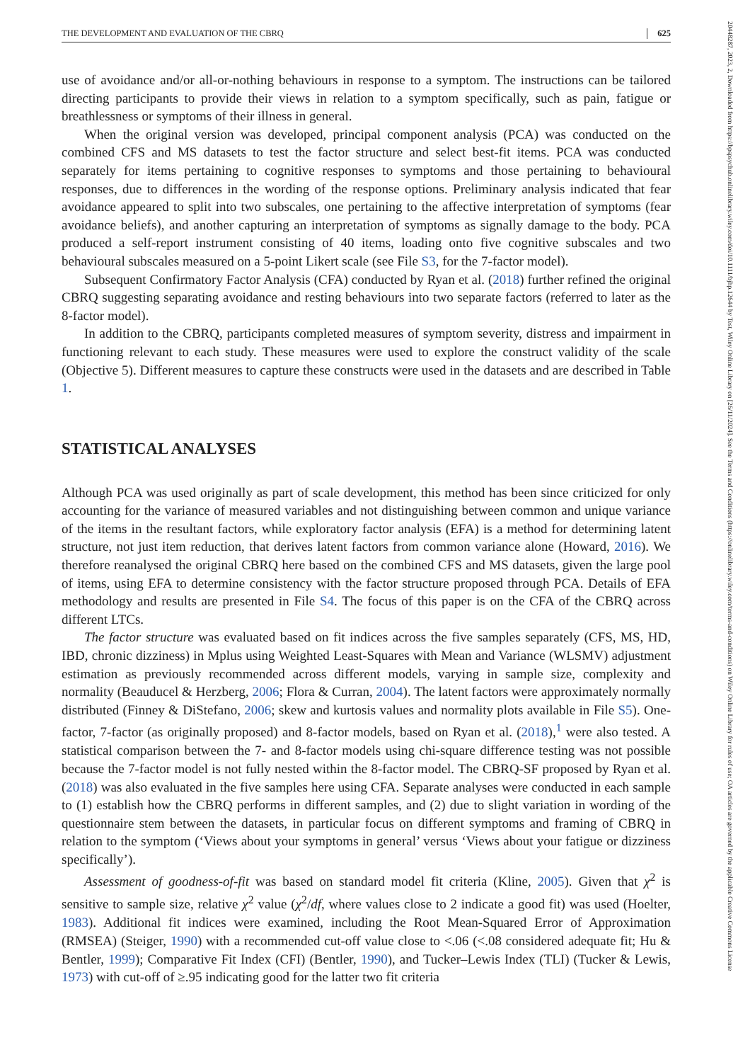THE DEVELOPMENT AND EVALUATION OF THE CBRQ 625
use of avoidance and/or all-or-nothing behaviours in response to a symptom. The instructions can be tailored directing participants to provide their views in relation to a symptom specifically, such as pain, fatigue or breathlessness or symptoms of their illness in general.
When the original version was developed, principal component analysis (PCA) was conducted on the combined CFS and MS datasets to test the factor structure and select best-fit items. PCA was conducted separately for items pertaining to cognitive responses to symptoms and those pertaining to behavioural responses, due to differences in the wording of the response options. Preliminary analysis indicated that fear avoidance appeared to split into two subscales, one pertaining to the affective interpretation of symptoms (fear avoidance beliefs), and another capturing an interpretation of symptoms as signally damage to the body. PCA produced a self-report instrument consisting of 40 items, loading onto five cognitive subscales and two behavioural subscales measured on a 5-point Likert scale (see File S3, for the 7-factor model).
Subsequent Confirmatory Factor Analysis (CFA) conducted by Ryan et al. (2018) further refined the original CBRQ suggesting separating avoidance and resting behaviours into two separate factors (referred to later as the 8-factor model).
In addition to the CBRQ, participants completed measures of symptom severity, distress and impairment in functioning relevant to each study. These measures were used to explore the construct validity of the scale (Objective 5). Different measures to capture these constructs were used in the datasets and are described in Table 1.
STATISTICAL ANALYSES
Although PCA was used originally as part of scale development, this method has been since criticized for only accounting for the variance of measured variables and not distinguishing between common and unique variance of the items in the resultant factors, while exploratory factor analysis (EFA) is a method for determining latent structure, not just item reduction, that derives latent factors from common variance alone (Howard, 2016). We therefore reanalysed the original CBRQ here based on the combined CFS and MS datasets, given the large pool of items, using EFA to determine consistency with the factor structure proposed through PCA. Details of EFA methodology and results are presented in File S4. The focus of this paper is on the CFA of the CBRQ across different LTCs.
The factor structure was evaluated based on fit indices across the five samples separately (CFS, MS, HD, IBD, chronic dizziness) in Mplus using Weighted Least-Squares with Mean and Variance (WLSMV) adjustment estimation as previously recommended across different models, varying in sample size, complexity and normality (Beauducel & Herzberg, 2006; Flora & Curran, 2004). The latent factors were approximately normally distributed (Finney & DiStefano, 2006; skew and kurtosis values and normality plots available in File S5). One-factor, 7-factor (as originally proposed) and 8-factor models, based on Ryan et al. (2018),<sup>1</sup> were also tested. A statistical comparison between the 7- and 8-factor models using chi-square difference testing was not possible because the 7-factor model is not fully nested within the 8-factor model. The CBRQ-SF proposed by Ryan et al. (2018) was also evaluated in the five samples here using CFA. Separate analyses were conducted in each sample to (1) establish how the CBRQ performs in different samples, and (2) due to slight variation in wording of the questionnaire stem between the datasets, in particular focus on different symptoms and framing of CBRQ in relation to the symptom (‘Views about your symptoms in general’ versus ‘Views about your fatigue or dizziness specifically’).
Assessment of goodness-of-fit was based on standard model fit criteria (Kline, 2005). Given that χ<sup>2</sup> is sensitive to sample size, relative χ<sup>2</sup> value (χ<sup>2</sup>/df, where values close to 2 indicate a good fit) was used (Hoelter, 1983). Additional fit indices were examined, including the Root Mean-Squared Error of Approximation (RMSEA) (Steiger, 1990) with a recommended cut-off value close to <.06 (<.08 considered adequate fit; Hu & Bentler, 1999); Comparative Fit Index (CFI) (Bentler, 1990), and Tucker–Lewis Index (TLI) (Tucker & Lewis, 1973) with cut-off of ≥.95 indicating good for the latter two fit criteria
20448287, 2023, 2, Downloaded from https://bpspsychub.onlinelibrary.wiley.com/doi/10.1111/bjhp.12644 by Test, Wiley Online Library on [26/11/2024]. See the Terms and Conditions (https://onlinelibrary.wiley.com/terms-and-conditions) on Wiley Online Library for rules of use; OA articles are governed by the applicable Creative Commons License